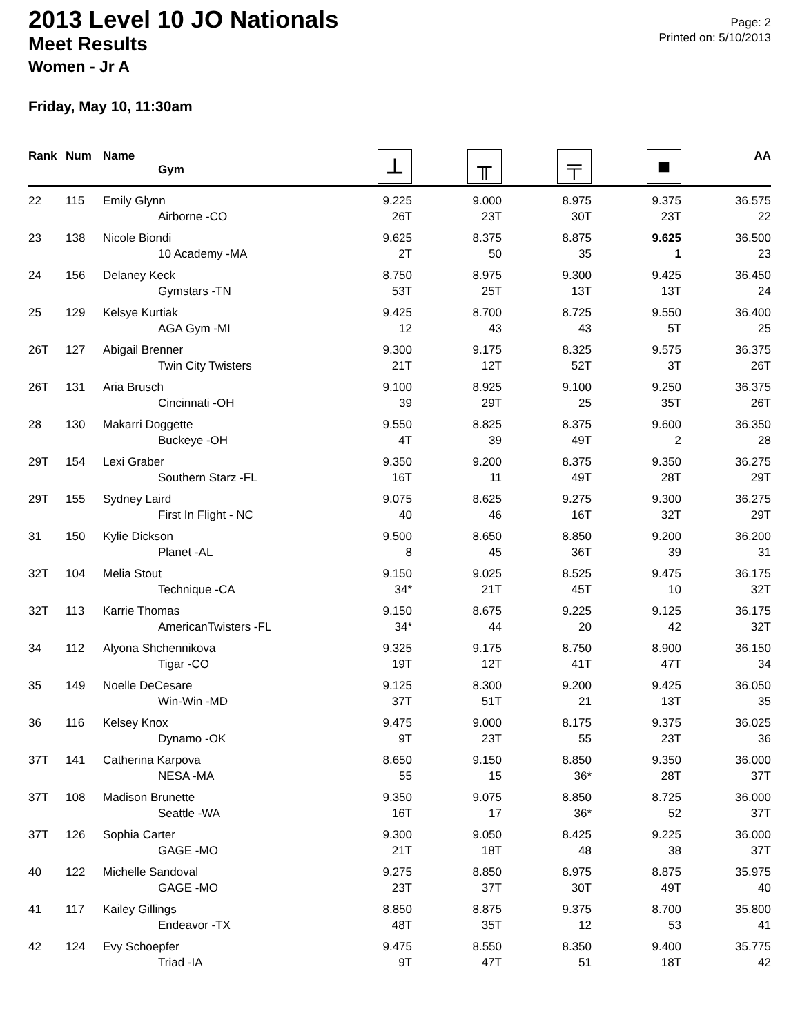2013 Level 10 JO Nationals
Meet Results
Women - Jr A
Page: 2
Printed on: 5/10/2013
Friday, May 10, 11:30am
| Rank | Num | Name Gym | ⊥ | ╥ | ╤ | ■ | AA |
| --- | --- | --- | --- | --- | --- | --- | --- |
| 22 | 115 | Emily Glynn | 9.225 | 9.000 | 8.975 | 9.375 | 36.575 |
| | | Airborne -CO | 26T | 23T | 30T | 23T | 22 |
| 23 | 138 | Nicole Biondi | 9.625 | 8.375 | 8.875 | 9.625 | 36.500 |
| | | 10 Academy -MA | 2T | 50 | 35 | 1 | 23 |
| 24 | 156 | Delaney Keck | 8.750 | 8.975 | 9.300 | 9.425 | 36.450 |
| | | Gymstars -TN | 53T | 25T | 13T | 13T | 24 |
| 25 | 129 | Kelsye Kurtiak | 9.425 | 8.700 | 8.725 | 9.550 | 36.400 |
| | | AGA Gym -MI | 12 | 43 | 43 | 5T | 25 |
| 26T | 127 | Abigail Brenner | 9.300 | 9.175 | 8.325 | 9.575 | 36.375 |
| | | Twin City Twisters | 21T | 12T | 52T | 3T | 26T |
| 26T | 131 | Aria Brusch | 9.100 | 8.925 | 9.100 | 9.250 | 36.375 |
| | | Cincinnati -OH | 39 | 29T | 25 | 35T | 26T |
| 28 | 130 | Makarri Doggette | 9.550 | 8.825 | 8.375 | 9.600 | 36.350 |
| | | Buckeye -OH | 4T | 39 | 49T | 2 | 28 |
| 29T | 154 | Lexi Graber | 9.350 | 9.200 | 8.375 | 9.350 | 36.275 |
| | | Southern Starz -FL | 16T | 11 | 49T | 28T | 29T |
| 29T | 155 | Sydney Laird | 9.075 | 8.625 | 9.275 | 9.300 | 36.275 |
| | | First In Flight - NC | 40 | 46 | 16T | 32T | 29T |
| 31 | 150 | Kylie Dickson | 9.500 | 8.650 | 8.850 | 9.200 | 36.200 |
| | | Planet -AL | 8 | 45 | 36T | 39 | 31 |
| 32T | 104 | Melia Stout | 9.150 | 9.025 | 8.525 | 9.475 | 36.175 |
| | | Technique -CA | 34* | 21T | 45T | 10 | 32T |
| 32T | 113 | Karrie Thomas | 9.150 | 8.675 | 9.225 | 9.125 | 36.175 |
| | | AmericanTwisters -FL | 34* | 44 | 20 | 42 | 32T |
| 34 | 112 | Alyona Shchennikova | 9.325 | 9.175 | 8.750 | 8.900 | 36.150 |
| | | Tigar -CO | 19T | 12T | 41T | 47T | 34 |
| 35 | 149 | Noelle DeCesare | 9.125 | 8.300 | 9.200 | 9.425 | 36.050 |
| | | Win-Win -MD | 37T | 51T | 21 | 13T | 35 |
| 36 | 116 | Kelsey Knox | 9.475 | 9.000 | 8.175 | 9.375 | 36.025 |
| | | Dynamo -OK | 9T | 23T | 55 | 23T | 36 |
| 37T | 141 | Catherina Karpova | 8.650 | 9.150 | 8.850 | 9.350 | 36.000 |
| | | NESA -MA | 55 | 15 | 36* | 28T | 37T |
| 37T | 108 | Madison Brunette | 9.350 | 9.075 | 8.850 | 8.725 | 36.000 |
| | | Seattle -WA | 16T | 17 | 36* | 52 | 37T |
| 37T | 126 | Sophia Carter | 9.300 | 9.050 | 8.425 | 9.225 | 36.000 |
| | | GAGE -MO | 21T | 18T | 48 | 38 | 37T |
| 40 | 122 | Michelle Sandoval | 9.275 | 8.850 | 8.975 | 8.875 | 35.975 |
| | | GAGE -MO | 23T | 37T | 30T | 49T | 40 |
| 41 | 117 | Kailey Gillings | 8.850 | 8.875 | 9.375 | 8.700 | 35.800 |
| | | Endeavor -TX | 48T | 35T | 12 | 53 | 41 |
| 42 | 124 | Evy Schoepfer | 9.475 | 8.550 | 8.350 | 9.400 | 35.775 |
| | | Triad -IA | 9T | 47T | 51 | 18T | 42 |